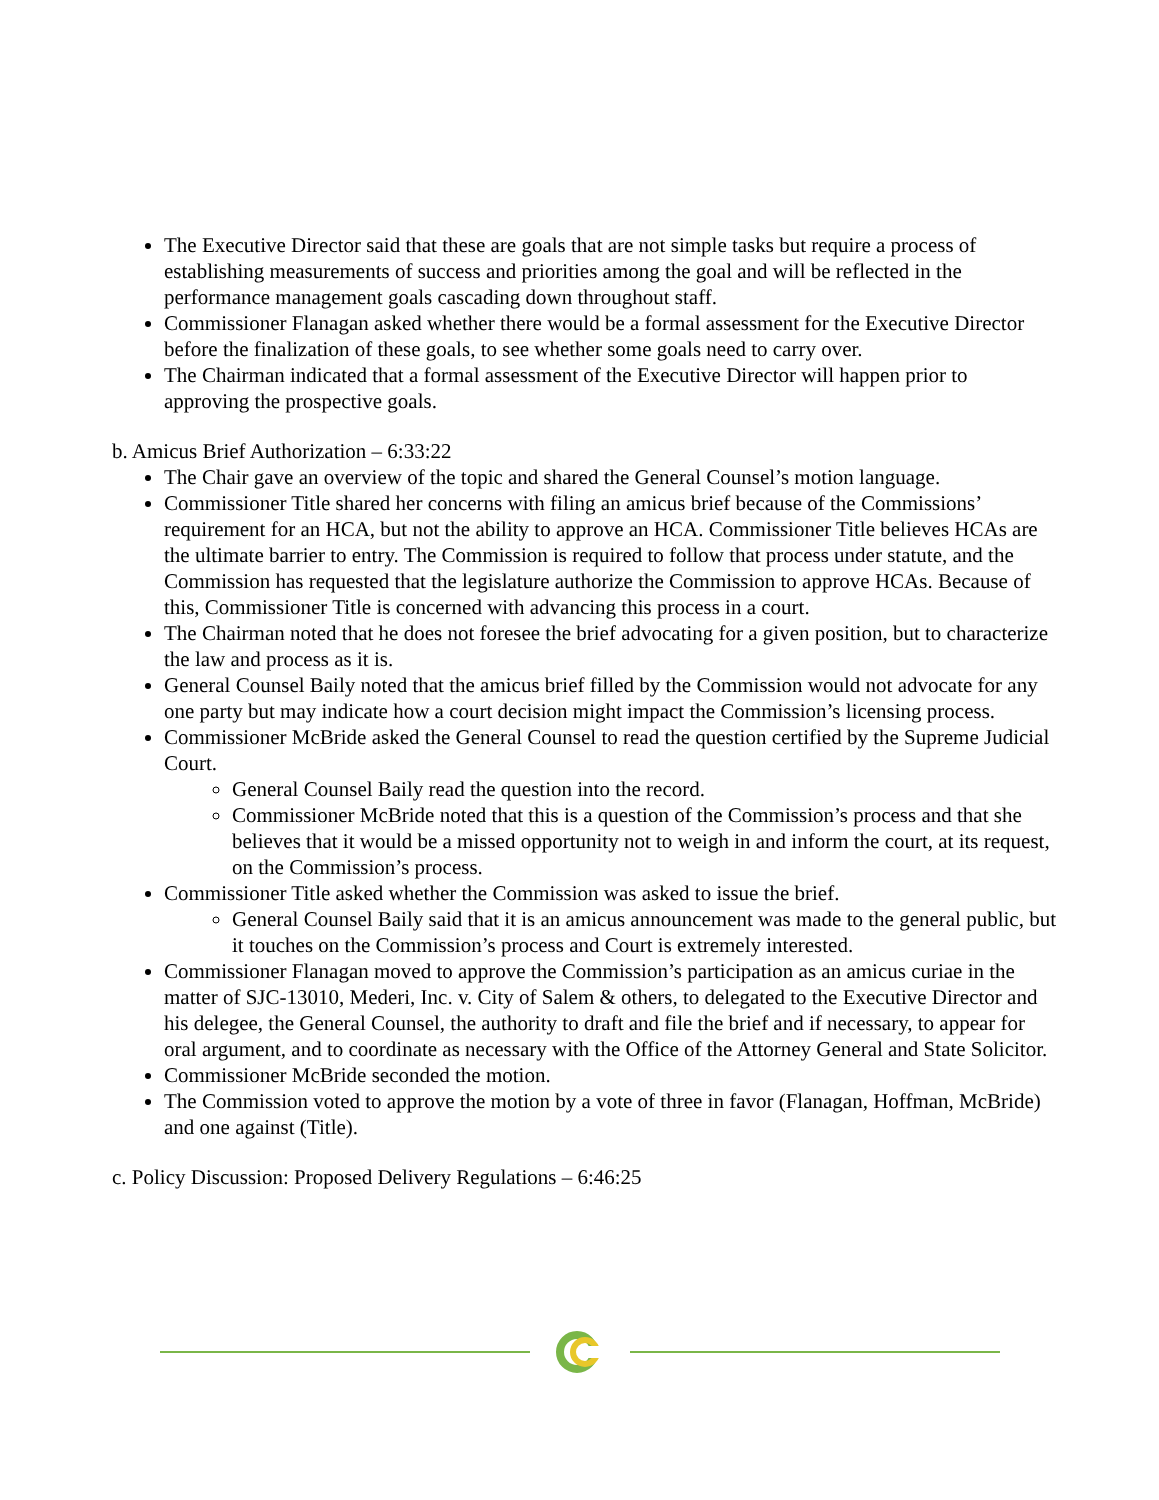The Executive Director said that these are goals that are not simple tasks but require a process of establishing measurements of success and priorities among the goal and will be reflected in the performance management goals cascading down throughout staff.
Commissioner Flanagan asked whether there would be a formal assessment for the Executive Director before the finalization of these goals, to see whether some goals need to carry over.
The Chairman indicated that a formal assessment of the Executive Director will happen prior to approving the prospective goals.
b. Amicus Brief Authorization – 6:33:22
The Chair gave an overview of the topic and shared the General Counsel’s motion language.
Commissioner Title shared her concerns with filing an amicus brief because of the Commissions’ requirement for an HCA, but not the ability to approve an HCA. Commissioner Title believes HCAs are the ultimate barrier to entry. The Commission is required to follow that process under statute, and the Commission has requested that the legislature authorize the Commission to approve HCAs. Because of this, Commissioner Title is concerned with advancing this process in a court.
The Chairman noted that he does not foresee the brief advocating for a given position, but to characterize the law and process as it is.
General Counsel Baily noted that the amicus brief filled by the Commission would not advocate for any one party but may indicate how a court decision might impact the Commission’s licensing process.
Commissioner McBride asked the General Counsel to read the question certified by the Supreme Judicial Court.
General Counsel Baily read the question into the record.
Commissioner McBride noted that this is a question of the Commission’s process and that she believes that it would be a missed opportunity not to weigh in and inform the court, at its request, on the Commission’s process.
Commissioner Title asked whether the Commission was asked to issue the brief.
General Counsel Baily said that it is an amicus announcement was made to the general public, but it touches on the Commission’s process and Court is extremely interested.
Commissioner Flanagan moved to approve the Commission’s participation as an amicus curiae in the matter of SJC-13010, Mederi, Inc. v. City of Salem & others, to delegated to the Executive Director and his delegee, the General Counsel, the authority to draft and file the brief and if necessary, to appear for oral argument, and to coordinate as necessary with the Office of the Attorney General and State Solicitor.
Commissioner McBride seconded the motion.
The Commission voted to approve the motion by a vote of three in favor (Flanagan, Hoffman, McBride) and one against (Title).
c. Policy Discussion: Proposed Delivery Regulations – 6:46:25